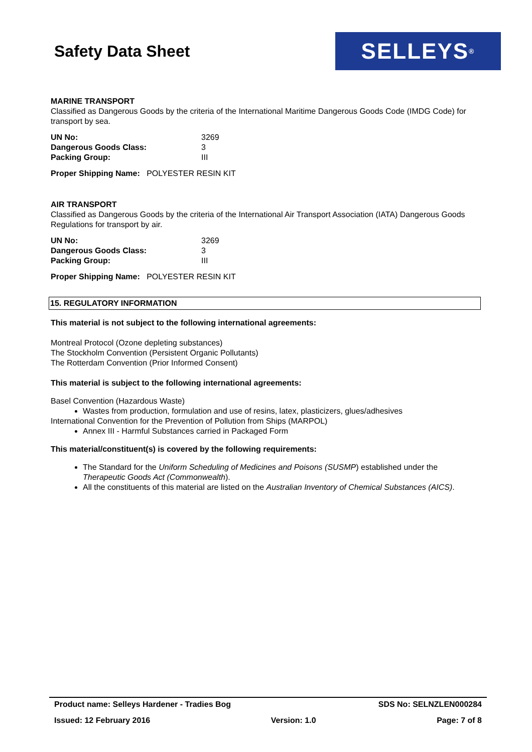Safety Data Sheet
SELLEYS<sup>®</sup>
MARINE TRANSPORT
Classified as Dangerous Goods by the criteria of the International Maritime Dangerous Goods Code (IMDG Code) for transport by sea.
| UN No: | 3269 |
| Dangerous Goods Class: | 3 |
| Packing Group: | III |
Proper Shipping Name: POLYESTER RESIN KIT
AIR TRANSPORT
Classified as Dangerous Goods by the criteria of the International Air Transport Association (IATA) Dangerous Goods Regulations for transport by air.
| UN No: | 3269 |
| Dangerous Goods Class: | 3 |
| Packing Group: | III |
Proper Shipping Name: POLYESTER RESIN KIT
15. REGULATORY INFORMATION
This material is not subject to the following international agreements:
Montreal Protocol (Ozone depleting substances)
The Stockholm Convention (Persistent Organic Pollutants)
The Rotterdam Convention (Prior Informed Consent)
This material is subject to the following international agreements:
Basel Convention (Hazardous Waste)
Wastes from production, formulation and use of resins, latex, plasticizers, glues/adhesives
International Convention for the Prevention of Pollution from Ships (MARPOL)
Annex III - Harmful Substances carried in Packaged Form
This material/constituent(s) is covered by the following requirements:
The Standard for the Uniform Scheduling of Medicines and Poisons (SUSMP) established under the Therapeutic Goods Act (Commonwealth).
All the constituents of this material are listed on the Australian Inventory of Chemical Substances (AICS).
Product name: Selleys Hardener - Tradies Bog SDS No: SELNZLEN000284
Issued: 12 February 2016 Version: 1.0 Page: 7 of 8